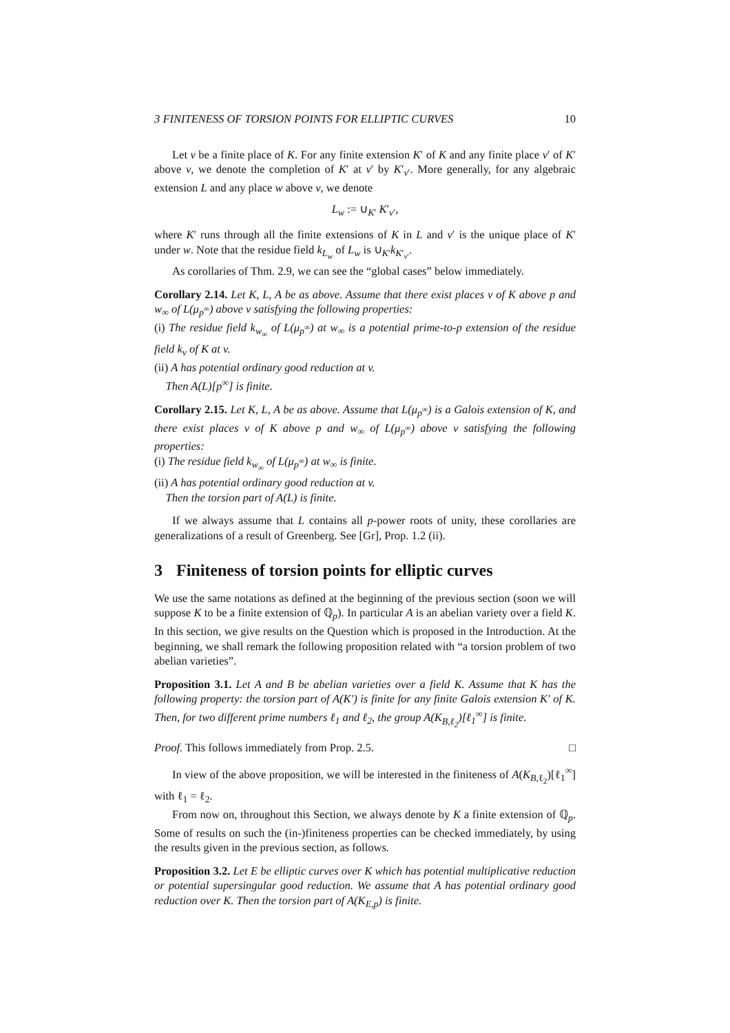3 FINITENESS OF TORSION POINTS FOR ELLIPTIC CURVES 10
Let v be a finite place of K. For any finite extension K′ of K and any finite place v′ of K′ above v, we denote the completion of K′ at v′ by K′<sub>v′</sub>. More generally, for any algebraic extension L and any place w above v, we denote
L<sub>w</sub> := ∪<sub>K′</sub> K′<sub>v′</sub>,
where K′ runs through all the finite extensions of K in L and v′ is the unique place of K′ under w. Note that the residue field k<sub>L<sub>w</sub></sub> of L<sub>w</sub> is ∪<sub>K′</sub>k<sub>K′<sub>v′</sub></sub>.
As corollaries of Thm. 2.9, we can see the “global cases” below immediately.
Corollary 2.14. Let K, L, A be as above. Assume that there exist places v of K above p and w<sub>∞</sub> of L(μ<sub>p<sup>∞</sup></sub>) above v satisfying the following properties:
(i) The residue field k<sub>w<sub>∞</sub></sub> of L(μ<sub>p<sup>∞</sup></sub>) at w<sub>∞</sub> is a potential prime-to-p extension of the residue field k<sub>v</sub> of K at v.
(ii) A has potential ordinary good reduction at v.
Then A(L)[p<sup>∞</sup>] is finite.
Corollary 2.15. Let K, L, A be as above. Assume that L(μ<sub>p<sup>∞</sup></sub>) is a Galois extension of K, and there exist places v of K above p and w<sub>∞</sub> of L(μ<sub>p<sup>∞</sup></sub>) above v satisfying the following properties:
(i) The residue field k<sub>w<sub>∞</sub></sub> of L(μ<sub>p<sup>∞</sup></sub>) at w<sub>∞</sub> is finite.
(ii) A has potential ordinary good reduction at v.
Then the torsion part of A(L) is finite.
If we always assume that L contains all p-power roots of unity, these corollaries are generalizations of a result of Greenberg. See [Gr], Prop. 1.2 (ii).
3 Finiteness of torsion points for elliptic curves
We use the same notations as defined at the beginning of the previous section (soon we will suppose K to be a finite extension of ℚ<sub>p</sub>). In particular A is an abelian variety over a field K. In this section, we give results on the Question which is proposed in the Introduction. At the beginning, we shall remark the following proposition related with “a torsion problem of two abelian varieties”.
Proposition 3.1. Let A and B be abelian varieties over a field K. Assume that K has the following property: the torsion part of A(K′) is finite for any finite Galois extension K′ of K. Then, for two different prime numbers ℓ<sub>1</sub> and ℓ<sub>2</sub>, the group A(K<sub>B,ℓ<sub>2</sub></sub>)[ℓ<sub>1</sub><sup>∞</sup>] is finite.
Proof. This follows immediately from Prop. 2.5. □
In view of the above proposition, we will be interested in the finiteness of A(K<sub>B,ℓ<sub>2</sub></sub>)[ℓ<sub>1</sub><sup>∞</sup>] with ℓ<sub>1</sub> = ℓ<sub>2</sub>.
From now on, throughout this Section, we always denote by K a finite extension of ℚ<sub>p</sub>. Some of results on such the (in-)finiteness properties can be checked immediately, by using the results given in the previous section, as follows.
Proposition 3.2. Let E be elliptic curves over K which has potential multiplicative reduction or potential supersingular good reduction. We assume that A has potential ordinary good reduction over K. Then the torsion part of A(K<sub>E,p</sub>) is finite.